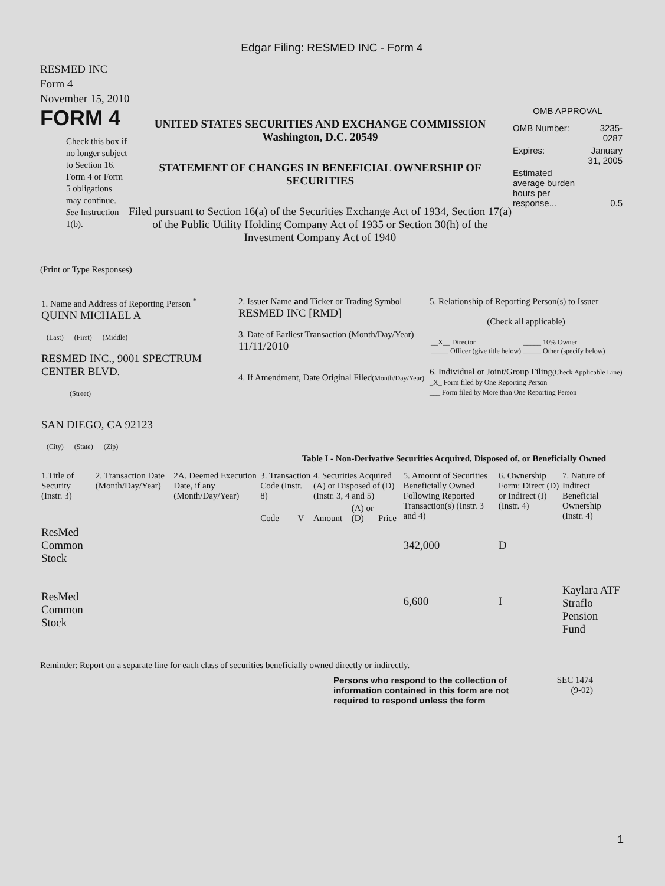Edgar Filing: RESMED INC - Form 4
RESMED INC
Form 4
November 15, 2010
FORM 4
Check this box if no longer subject to Section 16. Form 4 or Form 5 obligations may continue. See Instruction 1(b).
UNITED STATES SECURITIES AND EXCHANGE COMMISSION
Washington, D.C. 20549
STATEMENT OF CHANGES IN BENEFICIAL OWNERSHIP OF SECURITIES
Filed pursuant to Section 16(a) of the Securities Exchange Act of 1934, Section 17(a) of the Public Utility Holding Company Act of 1935 or Section 30(h) of the Investment Company Act of 1940
OMB APPROVAL
| OMB Number: | 3235-0287 |
| Expires: | January 31, 2005 |
| Estimated average burden hours per response... | 0.5 |
(Print or Type Responses)
| 1. Name and Address of Reporting Person <sup>*</sup> QUINN MICHAEL A (Last) (First) (Middle) RESMED INC., 9001 SPECTRUM CENTER BLVD. (Street) SAN DIEGO, CA 92123 (City) (State) (Zip) | 2. Issuer Name and Ticker or Trading Symbol RESMED INC [RMD] 3. Date of Earliest Transaction (Month/Day/Year) 11/11/2010 4. If Amendment, Date Original Filed (Month/Day/Year) | 5. Relationship of Reporting Person(s) to Issuer (Check all applicable) / __X__ Director _____ Officer (give title below) / _____ 10% Owner _____ Other (specify below) / 6. Individual or Joint/Group Filing (Check Applicable Line) _X_ Form filed by One Reporting Person ___ Form filed by More than One Reporting Person |
Table I - Non-Derivative Securities Acquired, Disposed of, or Beneficially Owned
| 1.Title of Security (Instr. 3) | 2. Transaction Date (Month/Day/Year) | 2A. Deemed Execution Date, if any (Month/Day/Year) | 3. Transaction Code (Instr. 8) | | 4. Securities Acquired (A) or Disposed of (D) (Instr. 3, 4 and 5) | | | 5. Amount of Securities Beneficially Owned Following Reported Transaction(s) (Instr. 3 and 4) | 6. Ownership Form: Direct (D) or Indirect (I) (Instr. 4) | 7. Nature of Indirect Beneficial Ownership (Instr. 4) |
| --- | --- | --- | --- | --- | --- | --- | --- | --- | --- | --- |
| | | | Code | V | Amount | (A) or (D) | Price | | | |
| ResMed Common Stock | | | | | | | | 342,000 | D | |
| ResMed Common Stock | | | | | | | | 6,600 | I | Kaylara ATF Straflo Pension Fund |
Reminder: Report on a separate line for each class of securities beneficially owned directly or indirectly.
Persons who respond to the collection of information contained in this form are not required to respond unless the form
SEC 1474
(9-02)
1